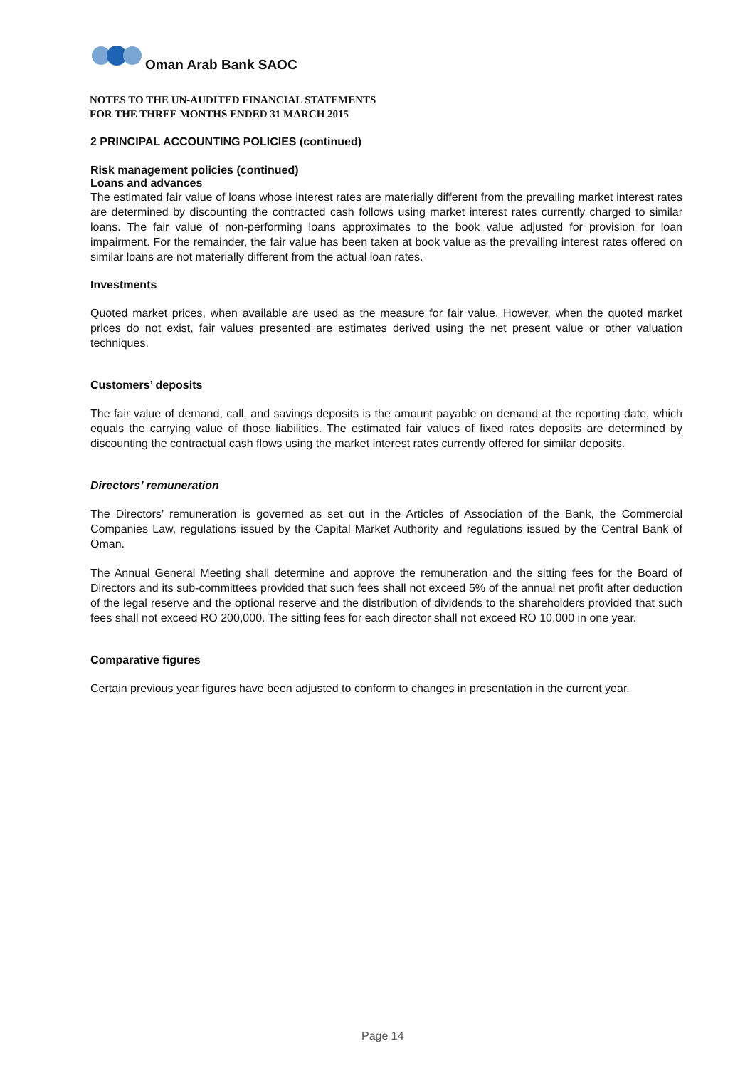Oman Arab Bank SAOC
NOTES TO THE UN-AUDITED FINANCIAL STATEMENTS
FOR THE THREE MONTHS ENDED 31 MARCH 2015
2 PRINCIPAL ACCOUNTING POLICIES (continued)
Risk management policies (continued)
Loans and advances
The estimated fair value of loans whose interest rates are materially different from the prevailing market interest rates are determined by discounting the contracted cash follows using market interest rates currently charged to similar loans. The fair value of non-performing loans approximates to the book value adjusted for provision for loan impairment. For the remainder, the fair value has been taken at book value as the prevailing interest rates offered on similar loans are not materially different from the actual loan rates.
Investments
Quoted market prices, when available are used as the measure for fair value. However, when the quoted market prices do not exist, fair values presented are estimates derived using the net present value or other valuation techniques.
Customers’ deposits
The fair value of demand, call, and savings deposits is the amount payable on demand at the reporting date, which equals the carrying value of those liabilities. The estimated fair values of fixed rates deposits are determined by discounting the contractual cash flows using the market interest rates currently offered for similar deposits.
Directors’ remuneration
The Directors’ remuneration is governed as set out in the Articles of Association of the Bank, the Commercial Companies Law, regulations issued by the Capital Market Authority and regulations issued by the Central Bank of Oman.
The Annual General Meeting shall determine and approve the remuneration and the sitting fees for the Board of Directors and its sub-committees provided that such fees shall not exceed 5% of the annual net profit after deduction of the legal reserve and the optional reserve and the distribution of dividends to the shareholders provided that such fees shall not exceed RO 200,000. The sitting fees for each director shall not exceed RO 10,000 in one year.
Comparative figures
Certain previous year figures have been adjusted to conform to changes in presentation in the current year.
Page 14